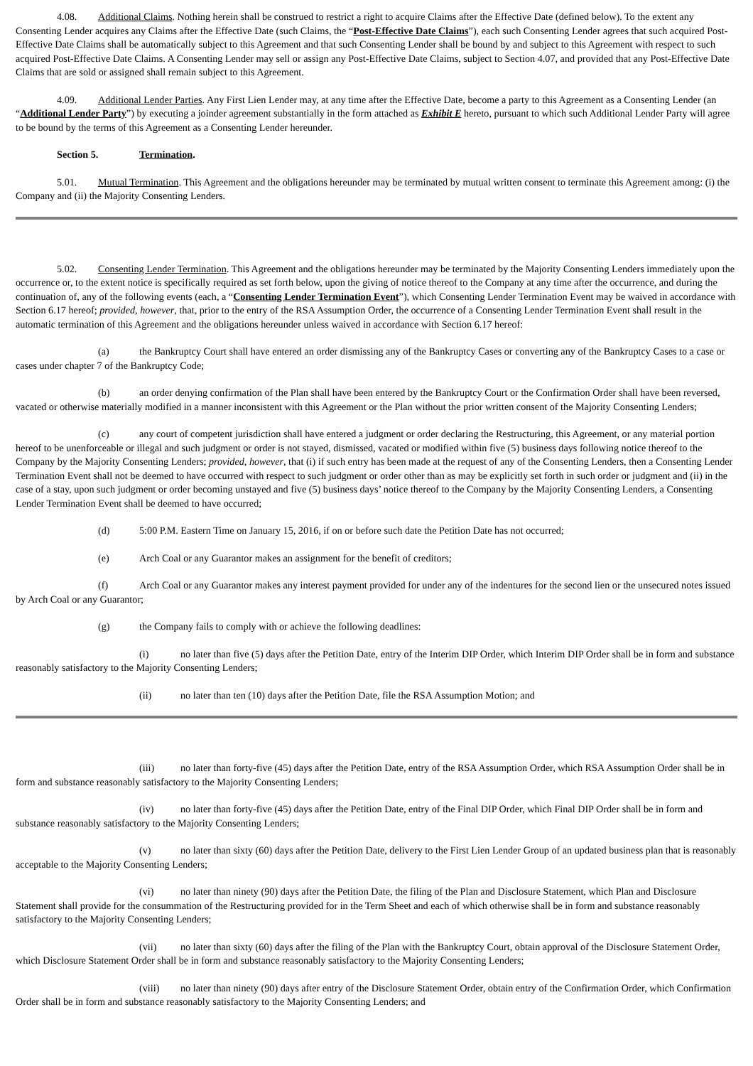4.08. Additional Claims. Nothing herein shall be construed to restrict a right to acquire Claims after the Effective Date (defined below). To the extent any Consenting Lender acquires any Claims after the Effective Date (such Claims, the “Post-Effective Date Claims”), each such Consenting Lender agrees that such acquired Post-Effective Date Claims shall be automatically subject to this Agreement and that such Consenting Lender shall be bound by and subject to this Agreement with respect to such acquired Post-Effective Date Claims. A Consenting Lender may sell or assign any Post-Effective Date Claims, subject to Section 4.07, and provided that any Post-Effective Date Claims that are sold or assigned shall remain subject to this Agreement.
4.09. Additional Lender Parties. Any First Lien Lender may, at any time after the Effective Date, become a party to this Agreement as a Consenting Lender (an “Additional Lender Party”) by executing a joinder agreement substantially in the form attached as Exhibit E hereto, pursuant to which such Additional Lender Party will agree to be bound by the terms of this Agreement as a Consenting Lender hereunder.
Section 5. Termination.
5.01. Mutual Termination. This Agreement and the obligations hereunder may be terminated by mutual written consent to terminate this Agreement among: (i) the Company and (ii) the Majority Consenting Lenders.
5.02. Consenting Lender Termination. This Agreement and the obligations hereunder may be terminated by the Majority Consenting Lenders immediately upon the occurrence or, to the extent notice is specifically required as set forth below, upon the giving of notice thereof to the Company at any time after the occurrence, and during the continuation of, any of the following events (each, a “Consenting Lender Termination Event”), which Consenting Lender Termination Event may be waived in accordance with Section 6.17 hereof; provided, however, that, prior to the entry of the RSA Assumption Order, the occurrence of a Consenting Lender Termination Event shall result in the automatic termination of this Agreement and the obligations hereunder unless waived in accordance with Section 6.17 hereof:
(a) the Bankruptcy Court shall have entered an order dismissing any of the Bankruptcy Cases or converting any of the Bankruptcy Cases to a case or cases under chapter 7 of the Bankruptcy Code;
(b) an order denying confirmation of the Plan shall have been entered by the Bankruptcy Court or the Confirmation Order shall have been reversed, vacated or otherwise materially modified in a manner inconsistent with this Agreement or the Plan without the prior written consent of the Majority Consenting Lenders;
(c) any court of competent jurisdiction shall have entered a judgment or order declaring the Restructuring, this Agreement, or any material portion hereof to be unenforceable or illegal and such judgment or order is not stayed, dismissed, vacated or modified within five (5) business days following notice thereof to the Company by the Majority Consenting Lenders; provided, however, that (i) if such entry has been made at the request of any of the Consenting Lenders, then a Consenting Lender Termination Event shall not be deemed to have occurred with respect to such judgment or order other than as may be explicitly set forth in such order or judgment and (ii) in the case of a stay, upon such judgment or order becoming unstayed and five (5) business days’ notice thereof to the Company by the Majority Consenting Lenders, a Consenting Lender Termination Event shall be deemed to have occurred;
(d) 5:00 P.M. Eastern Time on January 15, 2016, if on or before such date the Petition Date has not occurred;
(e) Arch Coal or any Guarantor makes an assignment for the benefit of creditors;
(f) Arch Coal or any Guarantor makes any interest payment provided for under any of the indentures for the second lien or the unsecured notes issued by Arch Coal or any Guarantor;
(g) the Company fails to comply with or achieve the following deadlines:
(i) no later than five (5) days after the Petition Date, entry of the Interim DIP Order, which Interim DIP Order shall be in form and substance reasonably satisfactory to the Majority Consenting Lenders;
(ii) no later than ten (10) days after the Petition Date, file the RSA Assumption Motion; and
(iii) no later than forty-five (45) days after the Petition Date, entry of the RSA Assumption Order, which RSA Assumption Order shall be in form and substance reasonably satisfactory to the Majority Consenting Lenders;
(iv) no later than forty-five (45) days after the Petition Date, entry of the Final DIP Order, which Final DIP Order shall be in form and substance reasonably satisfactory to the Majority Consenting Lenders;
(v) no later than sixty (60) days after the Petition Date, delivery to the First Lien Lender Group of an updated business plan that is reasonably acceptable to the Majority Consenting Lenders;
(vi) no later than ninety (90) days after the Petition Date, the filing of the Plan and Disclosure Statement, which Plan and Disclosure Statement shall provide for the consummation of the Restructuring provided for in the Term Sheet and each of which otherwise shall be in form and substance reasonably satisfactory to the Majority Consenting Lenders;
(vii) no later than sixty (60) days after the filing of the Plan with the Bankruptcy Court, obtain approval of the Disclosure Statement Order, which Disclosure Statement Order shall be in form and substance reasonably satisfactory to the Majority Consenting Lenders;
(viii) no later than ninety (90) days after entry of the Disclosure Statement Order, obtain entry of the Confirmation Order, which Confirmation Order shall be in form and substance reasonably satisfactory to the Majority Consenting Lenders; and